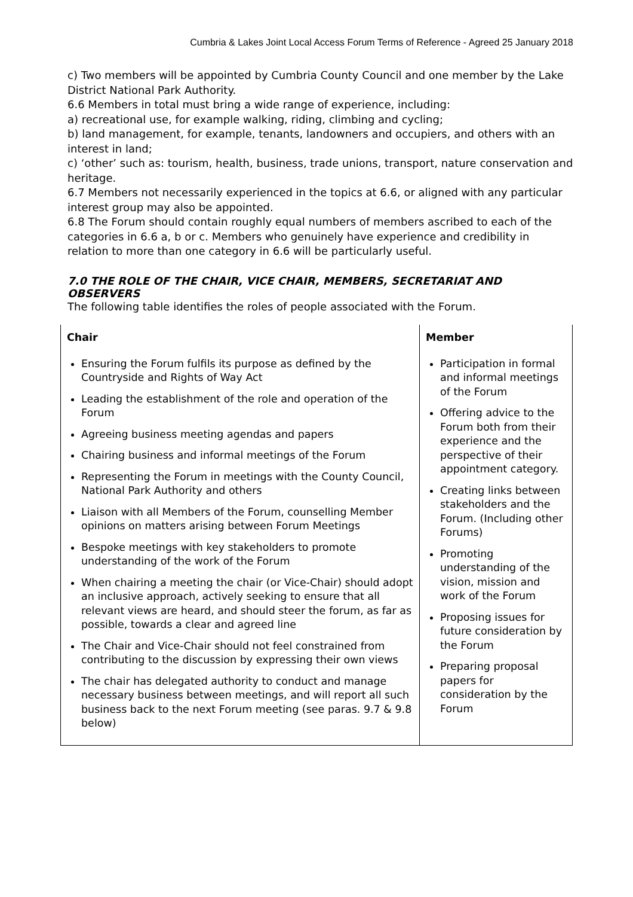Cumbria & Lakes Joint Local Access Forum Terms of Reference - Agreed 25 January 2018
c) Two members will be appointed by Cumbria County Council and one member by the Lake District National Park Authority.
6.6 Members in total must bring a wide range of experience, including:
a) recreational use, for example walking, riding, climbing and cycling;
b) land management, for example, tenants, landowners and occupiers, and others with an interest in land;
c) ‘other’ such as: tourism, health, business, trade unions, transport, nature conservation and heritage.
6.7 Members not necessarily experienced in the topics at 6.6, or aligned with any particular interest group may also be appointed.
6.8 The Forum should contain roughly equal numbers of members ascribed to each of the categories in 6.6 a, b or c. Members who genuinely have experience and credibility in relation to more than one category in 6.6 will be particularly useful.
7.0 THE ROLE OF THE CHAIR, VICE CHAIR, MEMBERS, SECRETARIAT AND OBSERVERS
The following table identifies the roles of people associated with the Forum.
| Chair Ensuring the Forum fulfils its purpose as defined by the Countryside and Rights of Way Act Leading the establishment of the role and operation of the Forum Agreeing business meeting agendas and papers Chairing business and informal meetings of the Forum Representing the Forum in meetings with the County Council, National Park Authority and others Liaison with all Members of the Forum, counselling Member opinions on matters arising between Forum Meetings Bespoke meetings with key stakeholders to promote understanding of the work of the Forum When chairing a meeting the chair (or Vice-Chair) should adopt an inclusive approach, actively seeking to ensure that all relevant views are heard, and should steer the forum, as far as possible, towards a clear and agreed line The Chair and Vice-Chair should not feel constrained from contributing to the discussion by expressing their own views The chair has delegated authority to conduct and manage necessary business between meetings, and will report all such business back to the next Forum meeting (see paras. 9.7 & 9.8 below) | Member Participation in formal and informal meetings of the Forum Offering advice to the Forum both from their experience and the perspective of their appointment category. Creating links between stakeholders and the Forum. (Including other Forums) Promoting understanding of the vision, mission and work of the Forum Proposing issues for future consideration by the Forum Preparing proposal papers for consideration by the Forum |